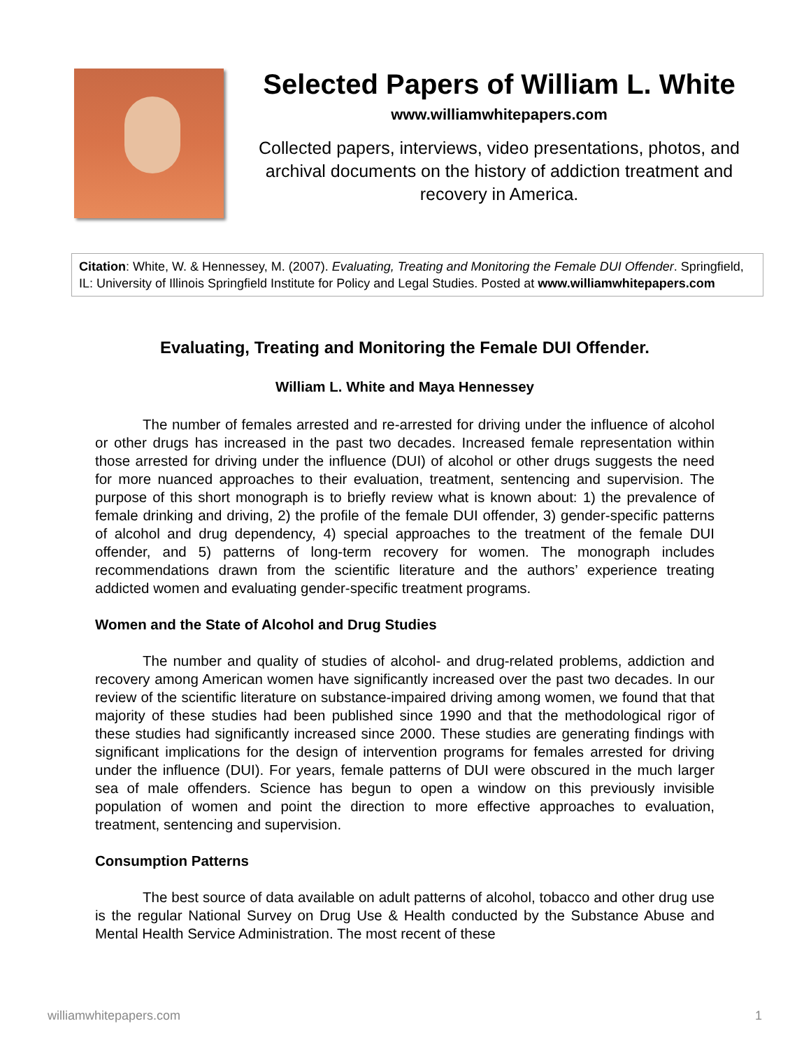Selected Papers of William L. White
www.williamwhitepapers.com
Collected papers, interviews, video presentations, photos, and archival documents on the history of addiction treatment and recovery in America.
Citation: White, W. & Hennessey, M. (2007). Evaluating, Treating and Monitoring the Female DUI Offender. Springfield, IL: University of Illinois Springfield Institute for Policy and Legal Studies. Posted at www.williamwhitepapers.com
Evaluating, Treating and Monitoring the Female DUI Offender.
William L. White and Maya Hennessey
The number of females arrested and re-arrested for driving under the influence of alcohol or other drugs has increased in the past two decades. Increased female representation within those arrested for driving under the influence (DUI) of alcohol or other drugs suggests the need for more nuanced approaches to their evaluation, treatment, sentencing and supervision. The purpose of this short monograph is to briefly review what is known about: 1) the prevalence of female drinking and driving, 2) the profile of the female DUI offender, 3) gender-specific patterns of alcohol and drug dependency, 4) special approaches to the treatment of the female DUI offender, and 5) patterns of long-term recovery for women. The monograph includes recommendations drawn from the scientific literature and the authors’ experience treating addicted women and evaluating gender-specific treatment programs.
Women and the State of Alcohol and Drug Studies
The number and quality of studies of alcohol- and drug-related problems, addiction and recovery among American women have significantly increased over the past two decades. In our review of the scientific literature on substance-impaired driving among women, we found that that majority of these studies had been published since 1990 and that the methodological rigor of these studies had significantly increased since 2000. These studies are generating findings with significant implications for the design of intervention programs for females arrested for driving under the influence (DUI). For years, female patterns of DUI were obscured in the much larger sea of male offenders. Science has begun to open a window on this previously invisible population of women and point the direction to more effective approaches to evaluation, treatment, sentencing and supervision.
Consumption Patterns
The best source of data available on adult patterns of alcohol, tobacco and other drug use is the regular National Survey on Drug Use & Health conducted by the Substance Abuse and Mental Health Service Administration. The most recent of these
williamwhitepapers.com 1